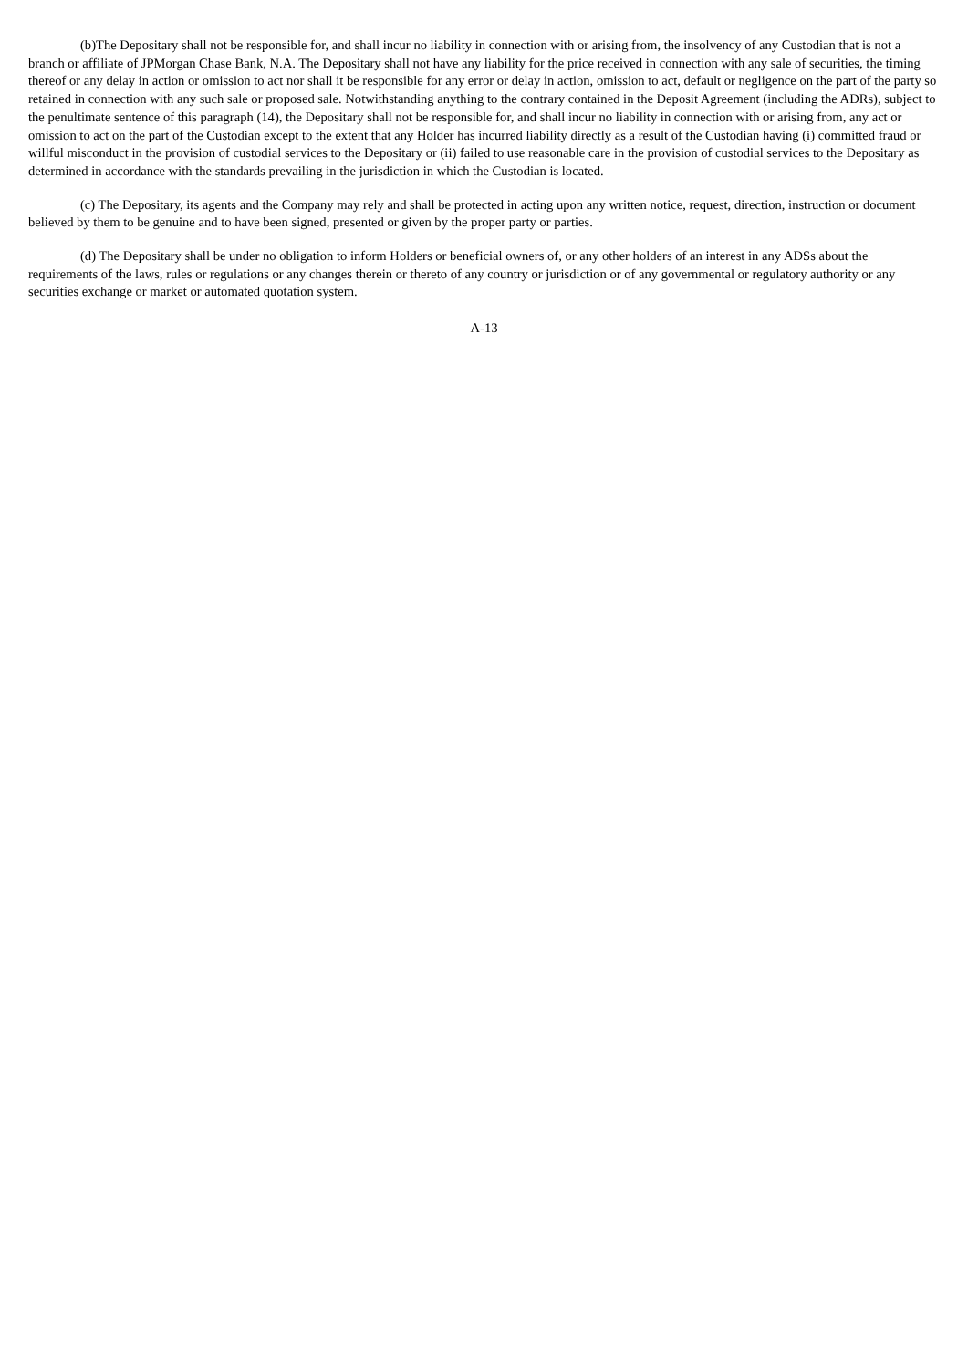(b)The Depositary shall not be responsible for, and shall incur no liability in connection with or arising from, the insolvency of any Custodian that is not a branch or affiliate of JPMorgan Chase Bank, N.A. The Depositary shall not have any liability for the price received in connection with any sale of securities, the timing thereof or any delay in action or omission to act nor shall it be responsible for any error or delay in action, omission to act, default or negligence on the part of the party so retained in connection with any such sale or proposed sale. Notwithstanding anything to the contrary contained in the Deposit Agreement (including the ADRs), subject to the penultimate sentence of this paragraph (14), the Depositary shall not be responsible for, and shall incur no liability in connection with or arising from, any act or omission to act on the part of the Custodian except to the extent that any Holder has incurred liability directly as a result of the Custodian having (i) committed fraud or willful misconduct in the provision of custodial services to the Depositary or (ii) failed to use reasonable care in the provision of custodial services to the Depositary as determined in accordance with the standards prevailing in the jurisdiction in which the Custodian is located.
(c) The Depositary, its agents and the Company may rely and shall be protected in acting upon any written notice, request, direction, instruction or document believed by them to be genuine and to have been signed, presented or given by the proper party or parties.
(d) The Depositary shall be under no obligation to inform Holders or beneficial owners of, or any other holders of an interest in any ADSs about the requirements of the laws, rules or regulations or any changes therein or thereto of any country or jurisdiction or of any governmental or regulatory authority or any securities exchange or market or automated quotation system.
A-13